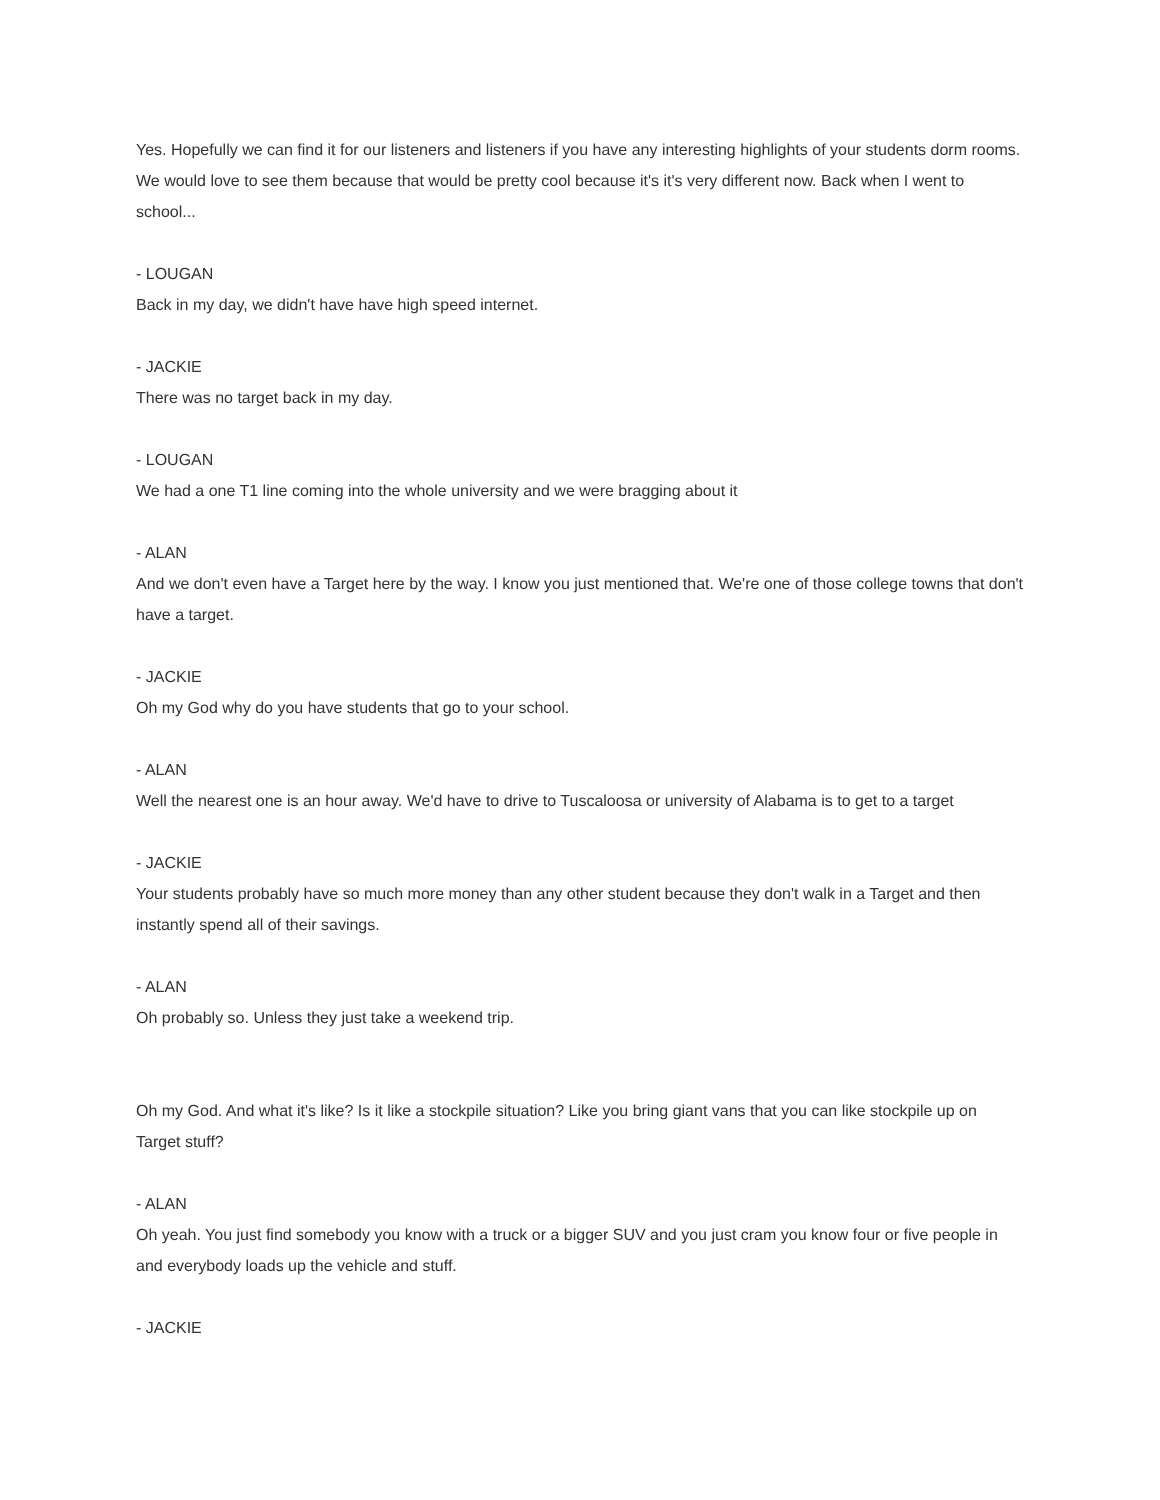Yes. Hopefully we can find it for our listeners and listeners if you have any interesting highlights of your students dorm rooms. We would love to see them because that would be pretty cool because it's it's very different now. Back when I went to school...
- LOUGAN
Back in my day, we didn't have have high speed internet.
- JACKIE
There was no target back in my day.
- LOUGAN
We had a one T1 line coming into the whole university and we were bragging about it
- ALAN
And we don't even have a Target here by the way. I know you just mentioned that. We're one of those college towns that don't have a target.
- JACKIE
Oh my God why do you have students that go to your school.
- ALAN
Well the nearest one is an hour away. We'd have to drive to Tuscaloosa or university of Alabama is to get to a target
- JACKIE
Your students probably have so much more money than any other student because they don't walk in a Target and then instantly spend all of their savings.
- ALAN
Oh probably so. Unless they just take a weekend trip.
Oh my God. And what it's like? Is it like a stockpile situation? Like you bring giant vans that you can like stockpile up on Target stuff?
- ALAN
Oh yeah. You just find somebody you know with a truck or a bigger SUV and you just cram you know four or five people in and everybody loads up the vehicle and stuff.
- JACKIE